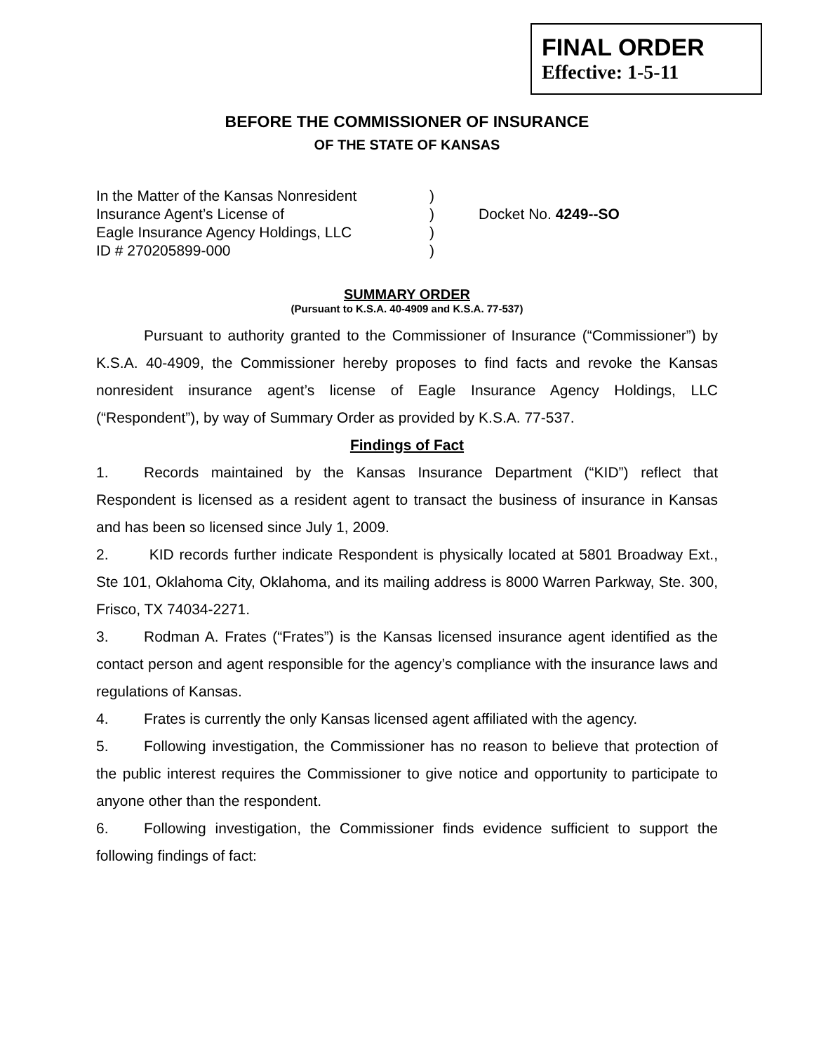FINAL ORDER
Effective: 1-5-11
BEFORE THE COMMISSIONER OF INSURANCE
OF THE STATE OF KANSAS
In the Matter of the Kansas Nonresident
Insurance Agent’s License of
Eagle Insurance Agency Holdings, LLC
ID # 270205899-000
)
)
)
)
Docket No. 4249--SO
SUMMARY ORDER
(Pursuant to K.S.A. 40-4909 and K.S.A. 77-537)
Pursuant to authority granted to the Commissioner of Insurance (“Commissioner”) by K.S.A. 40-4909, the Commissioner hereby proposes to find facts and revoke the Kansas nonresident insurance agent’s license of Eagle Insurance Agency Holdings, LLC (“Respondent”), by way of Summary Order as provided by K.S.A. 77-537.
Findings of Fact
1. Records maintained by the Kansas Insurance Department (“KID”) reflect that Respondent is licensed as a resident agent to transact the business of insurance in Kansas and has been so licensed since July 1, 2009.
2. KID records further indicate Respondent is physically located at 5801 Broadway Ext., Ste 101, Oklahoma City, Oklahoma, and its mailing address is 8000 Warren Parkway, Ste. 300, Frisco, TX 74034-2271.
3. Rodman A. Frates (“Frates”) is the Kansas licensed insurance agent identified as the contact person and agent responsible for the agency’s compliance with the insurance laws and regulations of Kansas.
4. Frates is currently the only Kansas licensed agent affiliated with the agency.
5. Following investigation, the Commissioner has no reason to believe that protection of the public interest requires the Commissioner to give notice and opportunity to participate to anyone other than the respondent.
6. Following investigation, the Commissioner finds evidence sufficient to support the following findings of fact: